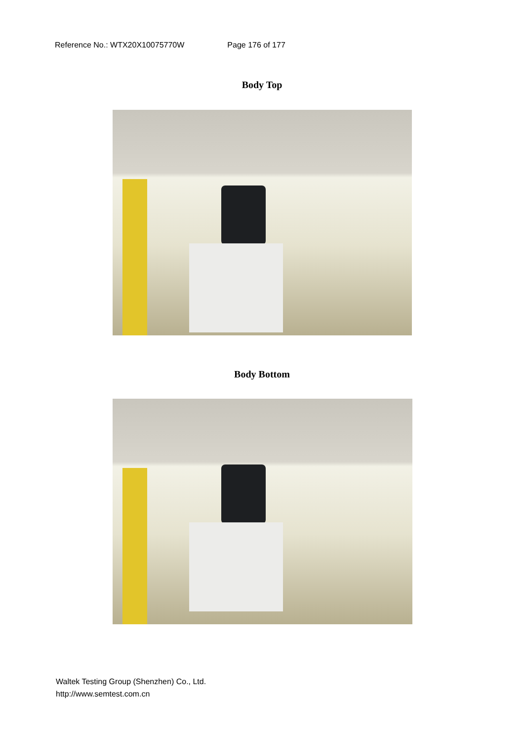Reference No.: WTX20X10075770W Page 176 of 177
Body Top
Body Bottom
Waltek Testing Group (Shenzhen) Co., Ltd.
http://www.semtest.com.cn